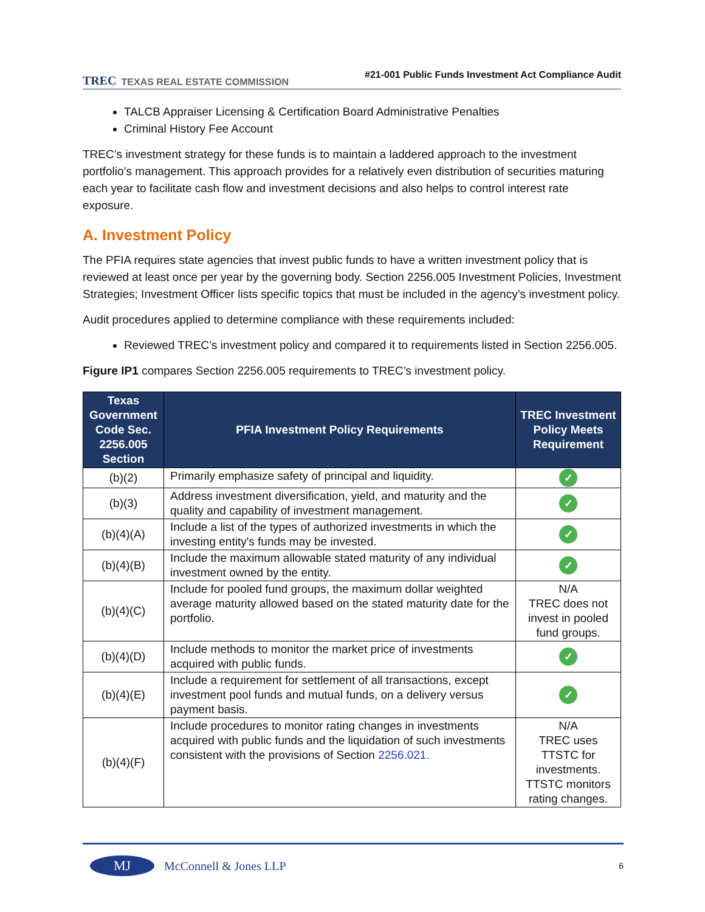TREC TEXAS REAL ESTATE COMMISSION
#21-001 Public Funds Investment Act Compliance Audit
TALCB Appraiser Licensing & Certification Board Administrative Penalties
Criminal History Fee Account
TREC’s investment strategy for these funds is to maintain a laddered approach to the investment portfolio’s management. This approach provides for a relatively even distribution of securities maturing each year to facilitate cash flow and investment decisions and also helps to control interest rate exposure.
A. Investment Policy
The PFIA requires state agencies that invest public funds to have a written investment policy that is reviewed at least once per year by the governing body. Section 2256.005 Investment Policies, Investment Strategies; Investment Officer lists specific topics that must be included in the agency’s investment policy.
Audit procedures applied to determine compliance with these requirements included:
Reviewed TREC’s investment policy and compared it to requirements listed in Section 2256.005.
Figure IP1 compares Section 2256.005 requirements to TREC’s investment policy.
| Texas Government Code Sec. 2256.005 Section | PFIA Investment Policy Requirements | TREC Investment Policy Meets Requirement |
| --- | --- | --- |
| (b)(2) | Primarily emphasize safety of principal and liquidity. | ✓ |
| (b)(3) | Address investment diversification, yield, and maturity and the quality and capability of investment management. | ✓ |
| (b)(4)(A) | Include a list of the types of authorized investments in which the investing entity's funds may be invested. | ✓ |
| (b)(4)(B) | Include the maximum allowable stated maturity of any individual investment owned by the entity. | ✓ |
| (b)(4)(C) | Include for pooled fund groups, the maximum dollar weighted average maturity allowed based on the stated maturity date for the portfolio. | N/A TREC does not invest in pooled fund groups. |
| (b)(4)(D) | Include methods to monitor the market price of investments acquired with public funds. | ✓ |
| (b)(4)(E) | Include a requirement for settlement of all transactions, except investment pool funds and mutual funds, on a delivery versus payment basis. | ✓ |
| (b)(4)(F) | Include procedures to monitor rating changes in investments acquired with public funds and the liquidation of such investments consistent with the provisions of Section 2256.021. | N/A TREC uses TTSTC for investments. TTSTC monitors rating changes. |
MJ
McConnell & Jones LLP
6